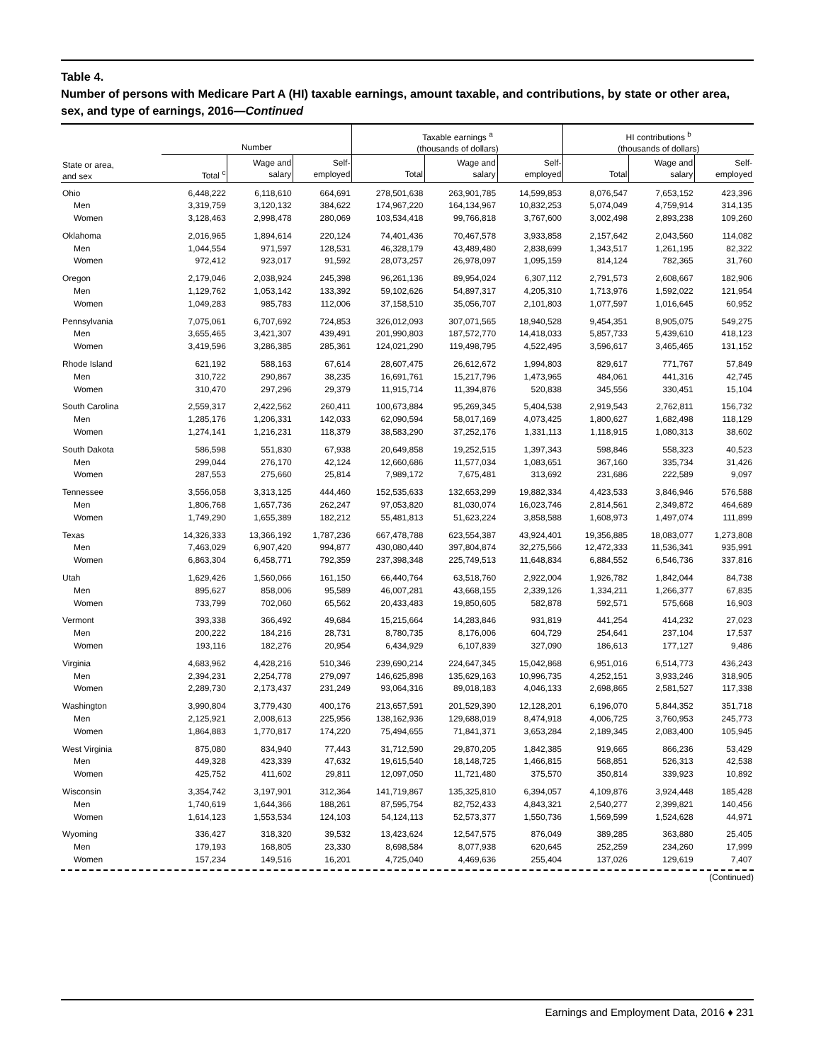Table 4.
Number of persons with Medicare Part A (HI) taxable earnings, amount taxable, and contributions, by state or other area, sex, and type of earnings, 2016—Continued
| | Number | | | Taxable earnings <sup>a</sup> (thousands of dollars) | | | HI contributions <sup>b</sup> (thousands of dollars) | | |
| --- | --- | --- | --- | --- | --- | --- | --- | --- | --- |
| State or area, and sex | Total <sup>c</sup> | Wage and salary | Self- employed | Total | Wage and salary | Self- employed | Total | Wage and salary | Self- employed |
| Ohio | 6,448,222 | 6,118,610 | 664,691 | 278,501,638 | 263,901,785 | 14,599,853 | 8,076,547 | 7,653,152 | 423,396 |
| Men | 3,319,759 | 3,120,132 | 384,622 | 174,967,220 | 164,134,967 | 10,832,253 | 5,074,049 | 4,759,914 | 314,135 |
| Women | 3,128,463 | 2,998,478 | 280,069 | 103,534,418 | 99,766,818 | 3,767,600 | 3,002,498 | 2,893,238 | 109,260 |
| Oklahoma | 2,016,965 | 1,894,614 | 220,124 | 74,401,436 | 70,467,578 | 3,933,858 | 2,157,642 | 2,043,560 | 114,082 |
| Men | 1,044,554 | 971,597 | 128,531 | 46,328,179 | 43,489,480 | 2,838,699 | 1,343,517 | 1,261,195 | 82,322 |
| Women | 972,412 | 923,017 | 91,592 | 28,073,257 | 26,978,097 | 1,095,159 | 814,124 | 782,365 | 31,760 |
| Oregon | 2,179,046 | 2,038,924 | 245,398 | 96,261,136 | 89,954,024 | 6,307,112 | 2,791,573 | 2,608,667 | 182,906 |
| Men | 1,129,762 | 1,053,142 | 133,392 | 59,102,626 | 54,897,317 | 4,205,310 | 1,713,976 | 1,592,022 | 121,954 |
| Women | 1,049,283 | 985,783 | 112,006 | 37,158,510 | 35,056,707 | 2,101,803 | 1,077,597 | 1,016,645 | 60,952 |
| Pennsylvania | 7,075,061 | 6,707,692 | 724,853 | 326,012,093 | 307,071,565 | 18,940,528 | 9,454,351 | 8,905,075 | 549,275 |
| Men | 3,655,465 | 3,421,307 | 439,491 | 201,990,803 | 187,572,770 | 14,418,033 | 5,857,733 | 5,439,610 | 418,123 |
| Women | 3,419,596 | 3,286,385 | 285,361 | 124,021,290 | 119,498,795 | 4,522,495 | 3,596,617 | 3,465,465 | 131,152 |
| Rhode Island | 621,192 | 588,163 | 67,614 | 28,607,475 | 26,612,672 | 1,994,803 | 829,617 | 771,767 | 57,849 |
| Men | 310,722 | 290,867 | 38,235 | 16,691,761 | 15,217,796 | 1,473,965 | 484,061 | 441,316 | 42,745 |
| Women | 310,470 | 297,296 | 29,379 | 11,915,714 | 11,394,876 | 520,838 | 345,556 | 330,451 | 15,104 |
| South Carolina | 2,559,317 | 2,422,562 | 260,411 | 100,673,884 | 95,269,345 | 5,404,538 | 2,919,543 | 2,762,811 | 156,732 |
| Men | 1,285,176 | 1,206,331 | 142,033 | 62,090,594 | 58,017,169 | 4,073,425 | 1,800,627 | 1,682,498 | 118,129 |
| Women | 1,274,141 | 1,216,231 | 118,379 | 38,583,290 | 37,252,176 | 1,331,113 | 1,118,915 | 1,080,313 | 38,602 |
| South Dakota | 586,598 | 551,830 | 67,938 | 20,649,858 | 19,252,515 | 1,397,343 | 598,846 | 558,323 | 40,523 |
| Men | 299,044 | 276,170 | 42,124 | 12,660,686 | 11,577,034 | 1,083,651 | 367,160 | 335,734 | 31,426 |
| Women | 287,553 | 275,660 | 25,814 | 7,989,172 | 7,675,481 | 313,692 | 231,686 | 222,589 | 9,097 |
| Tennessee | 3,556,058 | 3,313,125 | 444,460 | 152,535,633 | 132,653,299 | 19,882,334 | 4,423,533 | 3,846,946 | 576,588 |
| Men | 1,806,768 | 1,657,736 | 262,247 | 97,053,820 | 81,030,074 | 16,023,746 | 2,814,561 | 2,349,872 | 464,689 |
| Women | 1,749,290 | 1,655,389 | 182,212 | 55,481,813 | 51,623,224 | 3,858,588 | 1,608,973 | 1,497,074 | 111,899 |
| Texas | 14,326,333 | 13,366,192 | 1,787,236 | 667,478,788 | 623,554,387 | 43,924,401 | 19,356,885 | 18,083,077 | 1,273,808 |
| Men | 7,463,029 | 6,907,420 | 994,877 | 430,080,440 | 397,804,874 | 32,275,566 | 12,472,333 | 11,536,341 | 935,991 |
| Women | 6,863,304 | 6,458,771 | 792,359 | 237,398,348 | 225,749,513 | 11,648,834 | 6,884,552 | 6,546,736 | 337,816 |
| Utah | 1,629,426 | 1,560,066 | 161,150 | 66,440,764 | 63,518,760 | 2,922,004 | 1,926,782 | 1,842,044 | 84,738 |
| Men | 895,627 | 858,006 | 95,589 | 46,007,281 | 43,668,155 | 2,339,126 | 1,334,211 | 1,266,377 | 67,835 |
| Women | 733,799 | 702,060 | 65,562 | 20,433,483 | 19,850,605 | 582,878 | 592,571 | 575,668 | 16,903 |
| Vermont | 393,338 | 366,492 | 49,684 | 15,215,664 | 14,283,846 | 931,819 | 441,254 | 414,232 | 27,023 |
| Men | 200,222 | 184,216 | 28,731 | 8,780,735 | 8,176,006 | 604,729 | 254,641 | 237,104 | 17,537 |
| Women | 193,116 | 182,276 | 20,954 | 6,434,929 | 6,107,839 | 327,090 | 186,613 | 177,127 | 9,486 |
| Virginia | 4,683,962 | 4,428,216 | 510,346 | 239,690,214 | 224,647,345 | 15,042,868 | 6,951,016 | 6,514,773 | 436,243 |
| Men | 2,394,231 | 2,254,778 | 279,097 | 146,625,898 | 135,629,163 | 10,996,735 | 4,252,151 | 3,933,246 | 318,905 |
| Women | 2,289,730 | 2,173,437 | 231,249 | 93,064,316 | 89,018,183 | 4,046,133 | 2,698,865 | 2,581,527 | 117,338 |
| Washington | 3,990,804 | 3,779,430 | 400,176 | 213,657,591 | 201,529,390 | 12,128,201 | 6,196,070 | 5,844,352 | 351,718 |
| Men | 2,125,921 | 2,008,613 | 225,956 | 138,162,936 | 129,688,019 | 8,474,918 | 4,006,725 | 3,760,953 | 245,773 |
| Women | 1,864,883 | 1,770,817 | 174,220 | 75,494,655 | 71,841,371 | 3,653,284 | 2,189,345 | 2,083,400 | 105,945 |
| West Virginia | 875,080 | 834,940 | 77,443 | 31,712,590 | 29,870,205 | 1,842,385 | 919,665 | 866,236 | 53,429 |
| Men | 449,328 | 423,339 | 47,632 | 19,615,540 | 18,148,725 | 1,466,815 | 568,851 | 526,313 | 42,538 |
| Women | 425,752 | 411,602 | 29,811 | 12,097,050 | 11,721,480 | 375,570 | 350,814 | 339,923 | 10,892 |
| Wisconsin | 3,354,742 | 3,197,901 | 312,364 | 141,719,867 | 135,325,810 | 6,394,057 | 4,109,876 | 3,924,448 | 185,428 |
| Men | 1,740,619 | 1,644,366 | 188,261 | 87,595,754 | 82,752,433 | 4,843,321 | 2,540,277 | 2,399,821 | 140,456 |
| Women | 1,614,123 | 1,553,534 | 124,103 | 54,124,113 | 52,573,377 | 1,550,736 | 1,569,599 | 1,524,628 | 44,971 |
| Wyoming | 336,427 | 318,320 | 39,532 | 13,423,624 | 12,547,575 | 876,049 | 389,285 | 363,880 | 25,405 |
| Men | 179,193 | 168,805 | 23,330 | 8,698,584 | 8,077,938 | 620,645 | 252,259 | 234,260 | 17,999 |
| Women | 157,234 | 149,516 | 16,201 | 4,725,040 | 4,469,636 | 255,404 | 137,026 | 129,619 | 7,407 |
(Continued)
Earnings and Employment Data, 2016 ♦ 231